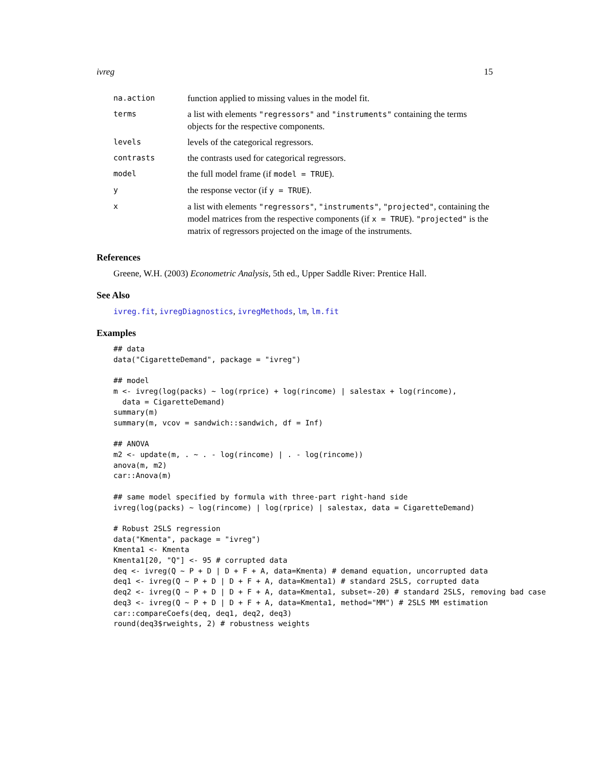ivreg 15
| na.action | function applied to missing values in the model fit. |
| terms | a list with elements "regressors" and "instruments" containing the terms objects for the respective components. |
| levels | levels of the categorical regressors. |
| contrasts | the contrasts used for categorical regressors. |
| model | the full model frame (if model = TRUE ). |
| y | the response vector (if y = TRUE ). |
| x | a list with elements "regressors" , "instruments" , "projected" , containing the model matrices from the respective components (if x = TRUE ). "projected" is the matrix of regressors projected on the image of the instruments. |
References
Greene, W.H. (2003) Econometric Analysis, 5th ed., Upper Saddle River: Prentice Hall.
See Also
ivreg.fit, ivregDiagnostics, ivregMethods, lm, lm.fit
Examples
## data
data("CigaretteDemand", package = "ivreg")

## model
m <- ivreg(log(packs) ~ log(rprice) + log(rincome) | salestax + log(rincome),
  data = CigaretteDemand)
summary(m)
summary(m, vcov = sandwich::sandwich, df = Inf)

## ANOVA
m2 <- update(m, . ~ . - log(rincome) | . - log(rincome))
anova(m, m2)
car::Anova(m)

## same model specified by formula with three-part right-hand side
ivreg(log(packs) ~ log(rincome) | log(rprice) | salestax, data = CigaretteDemand)

# Robust 2SLS regression
data("Kmenta", package = "ivreg")
Kmenta1 <- Kmenta
Kmenta1[20, "Q"] <- 95 # corrupted data
deq <- ivreg(Q ~ P + D | D + F + A, data=Kmenta) # demand equation, uncorrupted data
deq1 <- ivreg(Q ~ P + D | D + F + A, data=Kmenta1) # standard 2SLS, corrupted data
deq2 <- ivreg(Q ~ P + D | D + F + A, data=Kmenta1, subset=-20) # standard 2SLS, removing bad case
deq3 <- ivreg(Q ~ P + D | D + F + A, data=Kmenta1, method="MM") # 2SLS MM estimation
car::compareCoefs(deq, deq1, deq2, deq3)
round(deq3$rweights, 2) # robustness weights